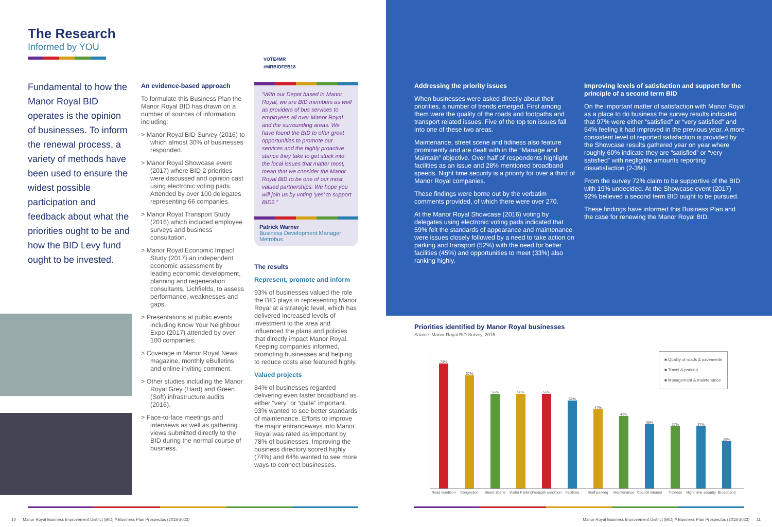The Research
Informed by YOU
Fundamental to how the Manor Royal BID operates is the opinion of businesses. To inform the renewal process, a variety of methods have been used to ensure the widest possible participation and feedback about what the priorities ought to be and how the BID Levy fund ought to be invested.
An evidence-based approach
To formulate this Business Plan the Manor Royal BID has drawn on a number of sources of information, including:
> Manor Royal BID Survey (2016) to which almost 30% of businesses responded.
> Manor Royal Showcase event (2017) where BID 2 priorities were discussed and opinion cast using electronic voting pads. Attended by over 100 delegates representing 66 companies.
> Manor Royal Transport Study (2016) which included employee surveys and business consultation.
> Manor Royal Economic Impact Study (2017) an independent economic assessment by leading economic development, planning and regeneration consultants, Lichfields, to assess performance, weaknesses and gaps.
> Presentations at public events including Know Your Neighbour Expo (2017) attended by over 100 companies.
> Coverage in Manor Royal News magazine, monthly eBulletins and online inviting comment.
> Other studies including the Manor Royal Grey (Hard) and Green (Soft) infrastructure audits (2016).
> Face-to-face meetings and interviews as well as gathering views submitted directly to the BID during the normal course of business.
VOTE4MR
#MRBIDFEB18
“With our Depot based in Manor Royal, we are BID members as well as providers of bus services to employees all over Manor Royal and the surrounding areas. We have found the BID to offer great opportunities to promote our services and the highly proactive stance they take to get stuck into the local issues that matter most, mean that we consider the Manor Royal BID to be one of our most valued partnerships. We hope you will join us by voting ‘yes’ to support BID2.”
Patrick Warner
Business Development Manager
Metrobus
The results
Represent, promote and inform
93% of businesses valued the role the BID plays in representing Manor Royal at a strategic level, which has delivered increased levels of investment to the area and influenced the plans and policies that directly impact Manor Royal. Keeping companies informed, promoting businesses and helping to reduce costs also featured highly.
Valued projects
84% of businesses regarded delivering even faster broadband as either “very” or “quite” important. 93% wanted to see better standards of maintenance. Efforts to improve the major entranceways into Manor Royal was rated as important by 78% of businesses. Improving the business directory scored highly (74%) and 64% wanted to see more ways to connect businesses.
10 Manor Royal Business Improvement District (BID) // Business Plan Prospectus (2018-2023)
Addressing the priority issues
When businesses were asked directly about their priorities, a number of trends emerged. First among them were the quality of the roads and footpaths and transport related issues. Five of the top ten issues fall into one of these two areas.
Maintenance, street scene and tidiness also feature prominently and are dealt with in the “Manage and Maintain” objective. Over half of respondents highlight facilities as an issue and 28% mentioned broadband speeds. Night time security is a priority for over a third of Manor Royal companies.
These findings were borne out by the verbatim comments provided, of which there were over 270.
At the Manor Royal Showcase (2016) voting by delegates using electronic voting pads indicated that 59% felt the standards of appearance and maintenance were issues closely followed by a need to take action on parking and transport (52%) with the need for better facilities (45%) and opportunities to meet (33%) also ranking highly.
Improving levels of satisfaction and support for the principle of a second term BID
On the important matter of satisfaction with Manor Royal as a place to do business the survey results indicated that 97% were either “satisfied” or “very satisfied” and 54% feeling it had improved in the previous year. A more consistent level of reported satisfaction is provided by the Showcase results gathered year on year where roughly 60% indicate they are “satisfied” or “very satisfied” with negligible amounts reporting dissatisfaction (2-3%).
From the survey 72% claim to be supportive of the BID with 19% undecided. At the Showcase event (2017) 92% believed a second term BID ought to be pursued.
These findings have informed this Business Plan and the case for renewing the Manor Royal BID.
Priorities identified by Manor Royal businesses
Source: Manor Royal BID Survey, 2016
■ Quality of roads & pavements
■ Travel & parking
■ Management & maintenance
74%
Road condition
67%
Congestion
56%
Street Scene
56%
Visitor Parking
56%
Footpath condition
52%
Facilities
47%
Staff parking
43%
Maintenance
38%
Council interest
37%
Tidiness
37%
Night time security
28%
Broadband
Manor Royal Business Improvement District (BID) // Business Plan Prospectus (2018-2023) 11